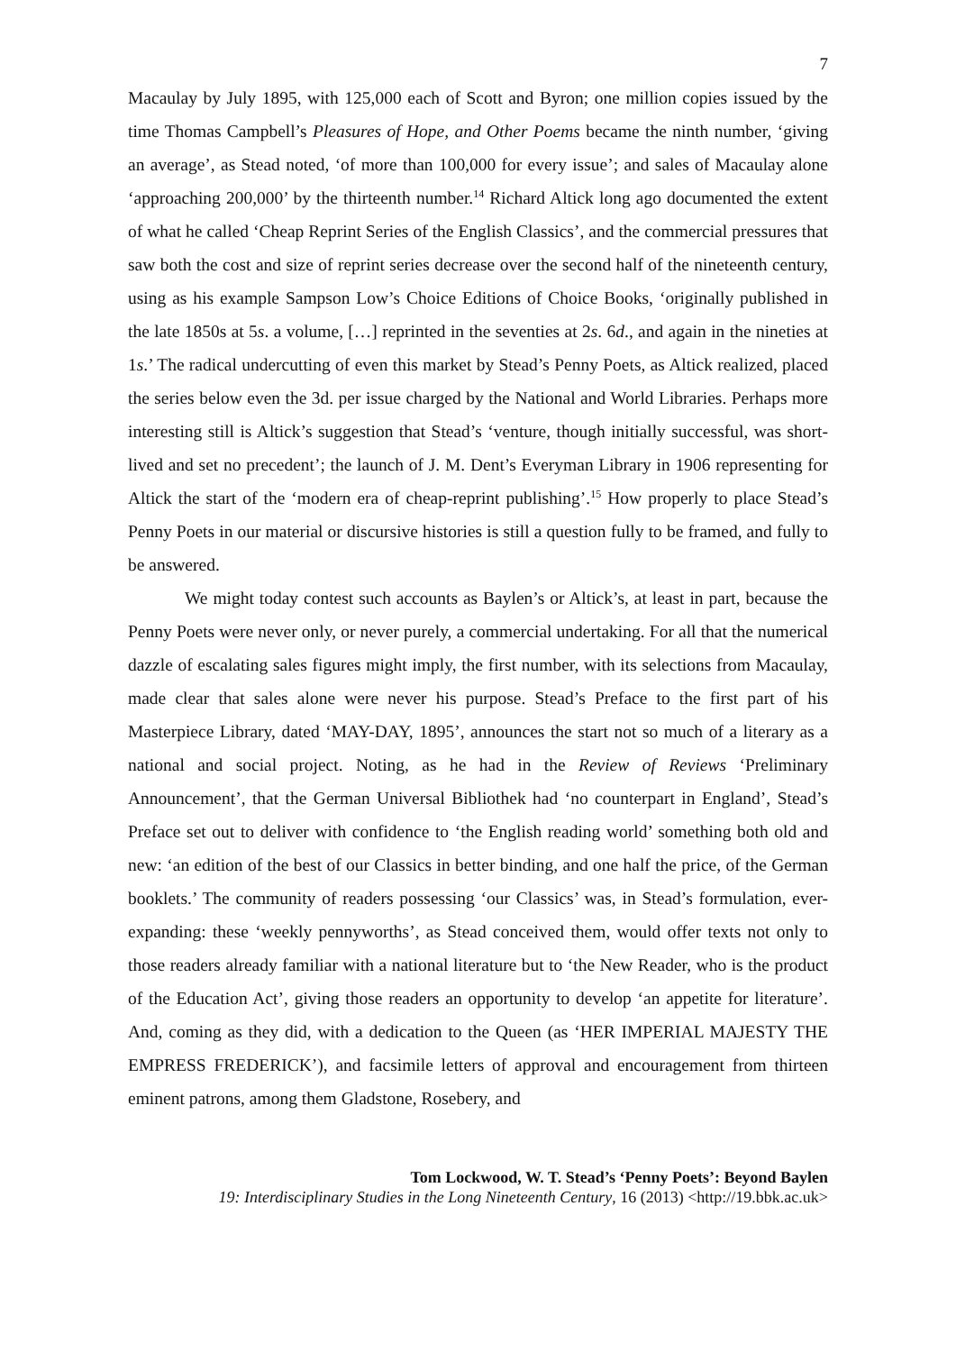7
Macaulay by July 1895, with 125,000 each of Scott and Byron; one million copies issued by the time Thomas Campbell’s Pleasures of Hope, and Other Poems became the ninth number, ‘giving an average’, as Stead noted, ‘of more than 100,000 for every issue’; and sales of Macaulay alone ‘approaching 200,000’ by the thirteenth number.<sup>14</sup> Richard Altick long ago documented the extent of what he called ‘Cheap Reprint Series of the English Classics’, and the commercial pressures that saw both the cost and size of reprint series decrease over the second half of the nineteenth century, using as his example Sampson Low’s Choice Editions of Choice Books, ‘originally published in the late 1850s at 5s. a volume, […] reprinted in the seventies at 2s. 6d., and again in the nineties at 1s.’ The radical undercutting of even this market by Stead’s Penny Poets, as Altick realized, placed the series below even the 3d. per issue charged by the National and World Libraries. Perhaps more interesting still is Altick’s suggestion that Stead’s ‘venture, though initially successful, was short-lived and set no precedent’; the launch of J. M. Dent’s Everyman Library in 1906 representing for Altick the start of the ‘modern era of cheap-reprint publishing’.<sup>15</sup> How properly to place Stead’s Penny Poets in our material or discursive histories is still a question fully to be framed, and fully to be answered.
We might today contest such accounts as Baylen’s or Altick’s, at least in part, because the Penny Poets were never only, or never purely, a commercial undertaking. For all that the numerical dazzle of escalating sales figures might imply, the first number, with its selections from Macaulay, made clear that sales alone were never his purpose. Stead’s Preface to the first part of his Masterpiece Library, dated ‘MAY-DAY, 1895’, announces the start not so much of a literary as a national and social project. Noting, as he had in the Review of Reviews ‘Preliminary Announcement’, that the German Universal Bibliothek had ‘no counterpart in England’, Stead’s Preface set out to deliver with confidence to ‘the English reading world’ something both old and new: ‘an edition of the best of our Classics in better binding, and one half the price, of the German booklets.’ The community of readers possessing ‘our Classics’ was, in Stead’s formulation, ever-expanding: these ‘weekly pennyworths’, as Stead conceived them, would offer texts not only to those readers already familiar with a national literature but to ‘the New Reader, who is the product of the Education Act’, giving those readers an opportunity to develop ‘an appetite for literature’. And, coming as they did, with a dedication to the Queen (as ‘HER IMPERIAL MAJESTY THE EMPRESS FREDERICK’), and facsimile letters of approval and encouragement from thirteen eminent patrons, among them Gladstone, Rosebery, and
Tom Lockwood, W. T. Stead’s ‘Penny Poets’: Beyond Baylen
19: Interdisciplinary Studies in the Long Nineteenth Century, 16 (2013) <http://19.bbk.ac.uk>